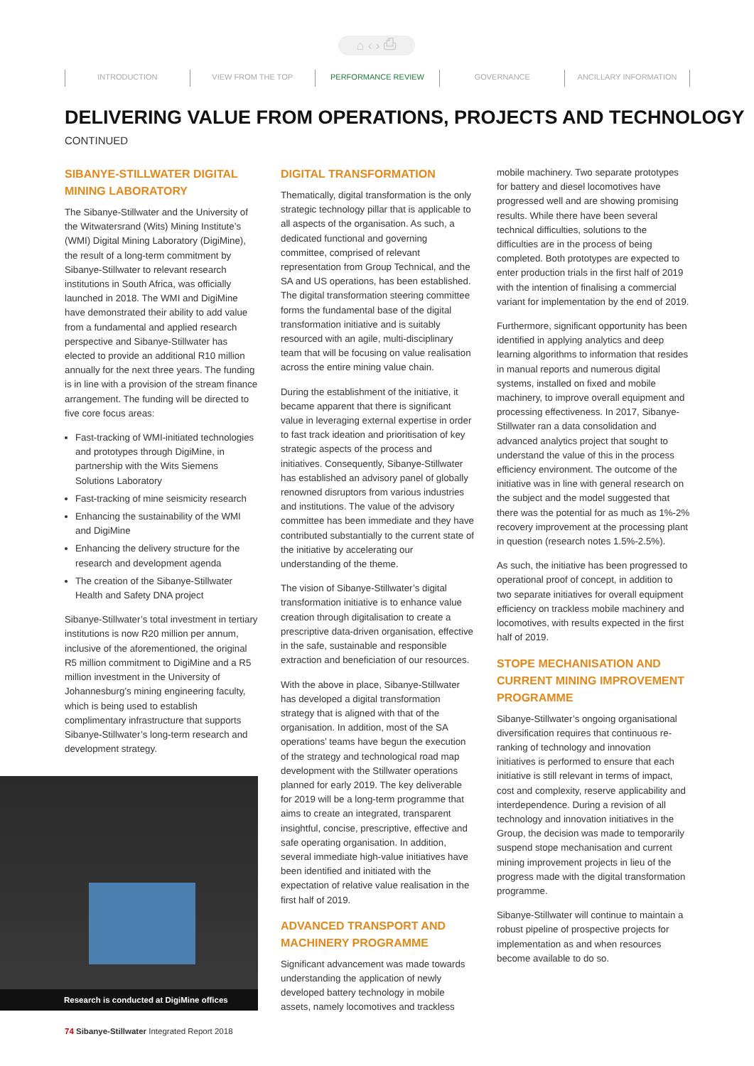⌂ ‹ › ⎙
INTRODUCTION VIEW FROM THE TOP PERFORMANCE REVIEW GOVERNANCE ANCILLARY INFORMATION
DELIVERING VALUE FROM OPERATIONS, PROJECTS AND TECHNOLOGY
CONTINUED
SIBANYE-STILLWATER DIGITAL MINING LABORATORY
The Sibanye-Stillwater and the University of the Witwatersrand (Wits) Mining Institute’s (WMI) Digital Mining Laboratory (DigiMine), the result of a long-term commitment by Sibanye-Stillwater to relevant research institutions in South Africa, was officially launched in 2018. The WMI and DigiMine have demonstrated their ability to add value from a fundamental and applied research perspective and Sibanye-Stillwater has elected to provide an additional R10 million annually for the next three years. The funding is in line with a provision of the stream finance arrangement. The funding will be directed to five core focus areas:
Fast-tracking of WMI-initiated technologies and prototypes through DigiMine, in partnership with the Wits Siemens Solutions Laboratory
Fast-tracking of mine seismicity research
Enhancing the sustainability of the WMI and DigiMine
Enhancing the delivery structure for the research and development agenda
The creation of the Sibanye-Stillwater Health and Safety DNA project
Sibanye-Stillwater’s total investment in tertiary institutions is now R20 million per annum, inclusive of the aforementioned, the original R5 million commitment to DigiMine and a R5 million investment in the University of Johannesburg’s mining engineering faculty, which is being used to establish complimentary infrastructure that supports Sibanye-Stillwater’s long-term research and development strategy.
Research is conducted at DigiMine offices
DIGITAL TRANSFORMATION
Thematically, digital transformation is the only strategic technology pillar that is applicable to all aspects of the organisation. As such, a dedicated functional and governing committee, comprised of relevant representation from Group Technical, and the SA and US operations, has been established. The digital transformation steering committee forms the fundamental base of the digital transformation initiative and is suitably resourced with an agile, multi-disciplinary team that will be focusing on value realisation across the entire mining value chain.
During the establishment of the initiative, it became apparent that there is significant value in leveraging external expertise in order to fast track ideation and prioritisation of key strategic aspects of the process and initiatives. Consequently, Sibanye-Stillwater has established an advisory panel of globally renowned disruptors from various industries and institutions. The value of the advisory committee has been immediate and they have contributed substantially to the current state of the initiative by accelerating our understanding of the theme.
The vision of Sibanye-Stillwater’s digital transformation initiative is to enhance value creation through digitalisation to create a prescriptive data-driven organisation, effective in the safe, sustainable and responsible extraction and beneficiation of our resources.
With the above in place, Sibanye-Stillwater has developed a digital transformation strategy that is aligned with that of the organisation. In addition, most of the SA operations’ teams have begun the execution of the strategy and technological road map development with the Stillwater operations planned for early 2019. The key deliverable for 2019 will be a long-term programme that aims to create an integrated, transparent insightful, concise, prescriptive, effective and safe operating organisation. In addition, several immediate high-value initiatives have been identified and initiated with the expectation of relative value realisation in the first half of 2019.
ADVANCED TRANSPORT AND MACHINERY PROGRAMME
Significant advancement was made towards understanding the application of newly developed battery technology in mobile assets, namely locomotives and trackless
mobile machinery. Two separate prototypes for battery and diesel locomotives have progressed well and are showing promising results. While there have been several technical difficulties, solutions to the difficulties are in the process of being completed. Both prototypes are expected to enter production trials in the first half of 2019 with the intention of finalising a commercial variant for implementation by the end of 2019.
Furthermore, significant opportunity has been identified in applying analytics and deep learning algorithms to information that resides in manual reports and numerous digital systems, installed on fixed and mobile machinery, to improve overall equipment and processing effectiveness. In 2017, Sibanye-Stillwater ran a data consolidation and advanced analytics project that sought to understand the value of this in the process efficiency environment. The outcome of the initiative was in line with general research on the subject and the model suggested that there was the potential for as much as 1%-2% recovery improvement at the processing plant in question (research notes 1.5%-2.5%).
As such, the initiative has been progressed to operational proof of concept, in addition to two separate initiatives for overall equipment efficiency on trackless mobile machinery and locomotives, with results expected in the first half of 2019.
STOPE MECHANISATION AND CURRENT MINING IMPROVEMENT PROGRAMME
Sibanye-Stillwater’s ongoing organisational diversification requires that continuous re-ranking of technology and innovation initiatives is performed to ensure that each initiative is still relevant in terms of impact, cost and complexity, reserve applicability and interdependence. During a revision of all technology and innovation initiatives in the Group, the decision was made to temporarily suspend stope mechanisation and current mining improvement projects in lieu of the progress made with the digital transformation programme.
Sibanye-Stillwater will continue to maintain a robust pipeline of prospective projects for implementation as and when resources become available to do so.
74 Sibanye-Stillwater Integrated Report 2018